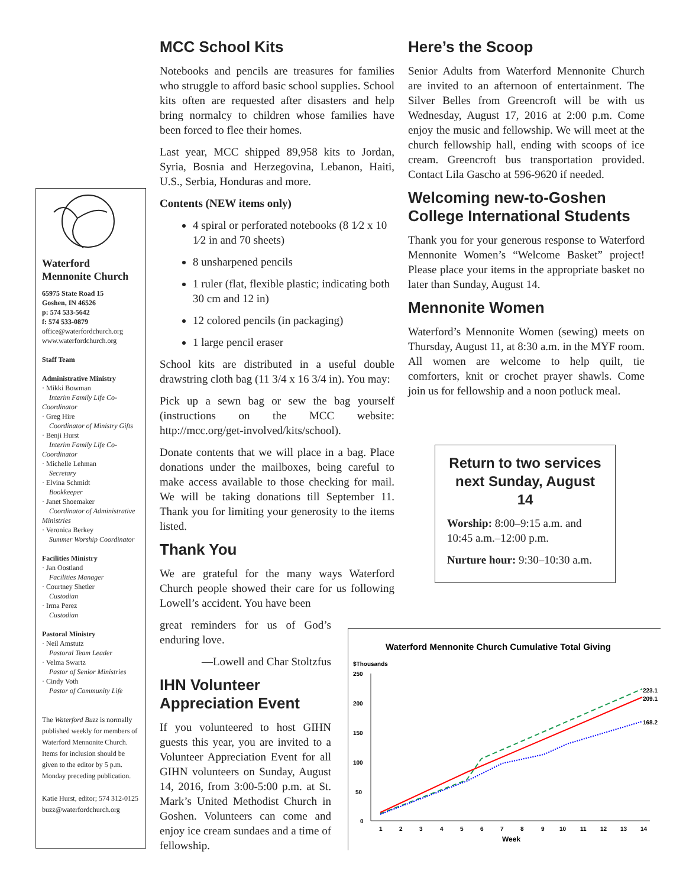Waterford
Mennonite Church
65975 State Road 15
Goshen, IN 46526
p: 574 533-5642
f: 574 533-0879
office@waterfordchurch.org
www.waterfordchurch.org
Staff Team
Administrative Ministry
· Mikki Bowman
Interim Family Life Co-Coordinator
· Greg Hire
Coordinator of Ministry Gifts
· Benji Hurst
Interim Family Life Co-Coordinator
· Michelle Lehman
Secretary
· Elvina Schmidt
Bookkeeper
· Janet Shoemaker
Coordinator of Administrative Ministries
· Veronica Berkey
Summer Worship Coordinator
Facilities Ministry
· Jan Oostland
Facilities Manager
· Courtney Shetler
Custodian
· Irma Perez
Custodian
Pastoral Ministry
· Neil Amstutz
Pastoral Team Leader
· Velma Swartz
Pastor of Senior Ministries
· Cindy Voth
Pastor of Community Life
The Waterford Buzz is normally published weekly for members of Waterford Mennonite Church. Items for inclusion should be given to the editor by 5 p.m. Monday preceding publication.
Katie Hurst, editor; 574 312-0125 buzz@waterfordchurch.org
MCC School Kits
Notebooks and pencils are treasures for families who struggle to afford basic school supplies. School kits often are requested after disasters and help bring normalcy to children whose families have been forced to flee their homes.
Last year, MCC shipped 89,958 kits to Jordan, Syria, Bosnia and Herzegovina, Lebanon, Haiti, U.S., Serbia, Honduras and more.
Contents (NEW items only)
4 spiral or perforated notebooks (8 1⁄2 x 10 1⁄2 in and 70 sheets)
8 unsharpened pencils
1 ruler (flat, flexible plastic; indicating both 30 cm and 12 in)
12 colored pencils (in packaging)
1 large pencil eraser
School kits are distributed in a useful double drawstring cloth bag (11 3/4 x 16 3/4 in). You may:
Pick up a sewn bag or sew the bag yourself (instructions on the MCC website: http://mcc.org/get-involved/kits/school).
Donate contents that we will place in a bag. Place donations under the mailboxes, being careful to make access available to those checking for mail. We will be taking donations till September 11. Thank you for limiting your generosity to the items listed.
Thank You
We are grateful for the many ways Waterford Church people showed their care for us following Lowell’s accident. You have been
great reminders for us of God’s enduring love.
—Lowell and Char Stoltzfus
IHN Volunteer
Appreciation Event
If you volunteered to host GIHN guests this year, you are invited to a Volunteer Appreciation Event for all GIHN volunteers on Sunday, August 14, 2016, from 3:00-5:00 p.m. at St. Mark’s United Methodist Church in Goshen. Volunteers can come and enjoy ice cream sundaes and a time of fellowship.
Here’s the Scoop
Senior Adults from Waterford Mennonite Church are invited to an afternoon of entertainment. The Silver Belles from Greencroft will be with us Wednesday, August 17, 2016 at 2:00 p.m. Come enjoy the music and fellowship. We will meet at the church fellowship hall, ending with scoops of ice cream. Greencroft bus transportation provided. Contact Lila Gascho at 596-9620 if needed.
Welcoming new-to-Goshen College International Students
Thank you for your generous response to Waterford Mennonite Women’s “Welcome Basket” project! Please place your items in the appropriate basket no later than Sunday, August 14.
Mennonite Women
Waterford’s Mennonite Women (sewing) meets on Thursday, August 11, at 8:30 a.m. in the MYF room. All women are welcome to help quilt, tie comforters, knit or crochet prayer shawls. Come join us for fellowship and a noon potluck meal.
Return to two services next Sunday, August 14
Worship: 8:00–9:15 a.m. and 10:45 a.m.–12:00 p.m.
Nurture hour: 9:30–10:30 a.m.
Waterford Mennonite Church Cumulative Total Giving
$Thousands
250
200
150
100
50
0
1
2
3
4
5
6
7
8
9
10
11
12
13
14
Week
223.1
209.1
168.2